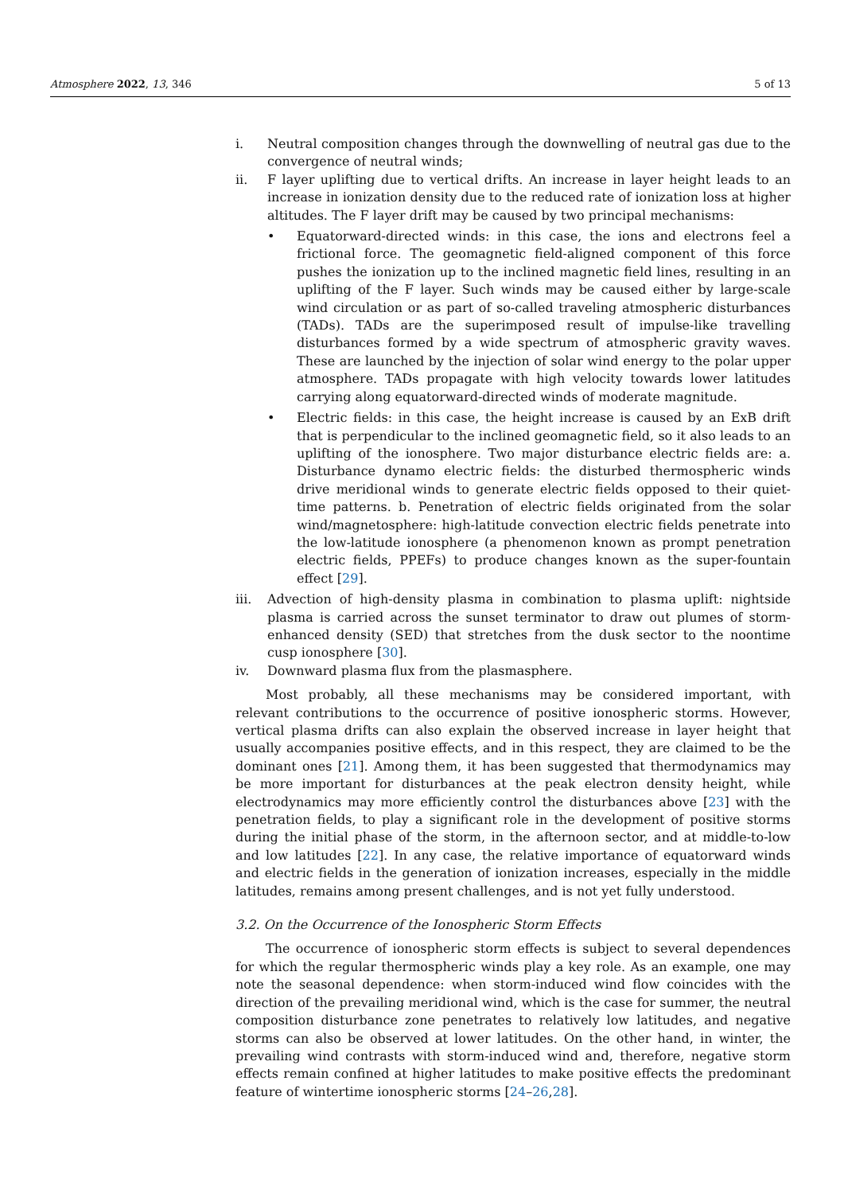Atmosphere 2022, 13, 346 5 of 13
i. Neutral composition changes through the downwelling of neutral gas due to the convergence of neutral winds;
ii. F layer uplifting due to vertical drifts. An increase in layer height leads to an increase in ionization density due to the reduced rate of ionization loss at higher altitudes. The F layer drift may be caused by two principal mechanisms:
• Equatorward-directed winds: in this case, the ions and electrons feel a frictional force. The geomagnetic field-aligned component of this force pushes the ionization up to the inclined magnetic field lines, resulting in an uplifting of the F layer. Such winds may be caused either by large-scale wind circulation or as part of so-called traveling atmospheric disturbances (TADs). TADs are the superimposed result of impulse-like travelling disturbances formed by a wide spectrum of atmospheric gravity waves. These are launched by the injection of solar wind energy to the polar upper atmosphere. TADs propagate with high velocity towards lower latitudes carrying along equatorward-directed winds of moderate magnitude.
• Electric fields: in this case, the height increase is caused by an ExB drift that is perpendicular to the inclined geomagnetic field, so it also leads to an uplifting of the ionosphere. Two major disturbance electric fields are: a. Disturbance dynamo electric fields: the disturbed thermospheric winds drive meridional winds to generate electric fields opposed to their quiet-time patterns. b. Penetration of electric fields originated from the solar wind/magnetosphere: high-latitude convection electric fields penetrate into the low-latitude ionosphere (a phenomenon known as prompt penetration electric fields, PPEFs) to produce changes known as the super-fountain effect [29].
iii. Advection of high-density plasma in combination to plasma uplift: nightside plasma is carried across the sunset terminator to draw out plumes of storm-enhanced density (SED) that stretches from the dusk sector to the noontime cusp ionosphere [30].
iv. Downward plasma flux from the plasmasphere.
Most probably, all these mechanisms may be considered important, with relevant contributions to the occurrence of positive ionospheric storms. However, vertical plasma drifts can also explain the observed increase in layer height that usually accompanies positive effects, and in this respect, they are claimed to be the dominant ones [21]. Among them, it has been suggested that thermodynamics may be more important for disturbances at the peak electron density height, while electrodynamics may more efficiently control the disturbances above [23] with the penetration fields, to play a significant role in the development of positive storms during the initial phase of the storm, in the afternoon sector, and at middle-to-low and low latitudes [22]. In any case, the relative importance of equatorward winds and electric fields in the generation of ionization increases, especially in the middle latitudes, remains among present challenges, and is not yet fully understood.
3.2. On the Occurrence of the Ionospheric Storm Effects
The occurrence of ionospheric storm effects is subject to several dependences for which the regular thermospheric winds play a key role. As an example, one may note the seasonal dependence: when storm-induced wind flow coincides with the direction of the prevailing meridional wind, which is the case for summer, the neutral composition disturbance zone penetrates to relatively low latitudes, and negative storms can also be observed at lower latitudes. On the other hand, in winter, the prevailing wind contrasts with storm-induced wind and, therefore, negative storm effects remain confined at higher latitudes to make positive effects the predominant feature of wintertime ionospheric storms [24–26,28].